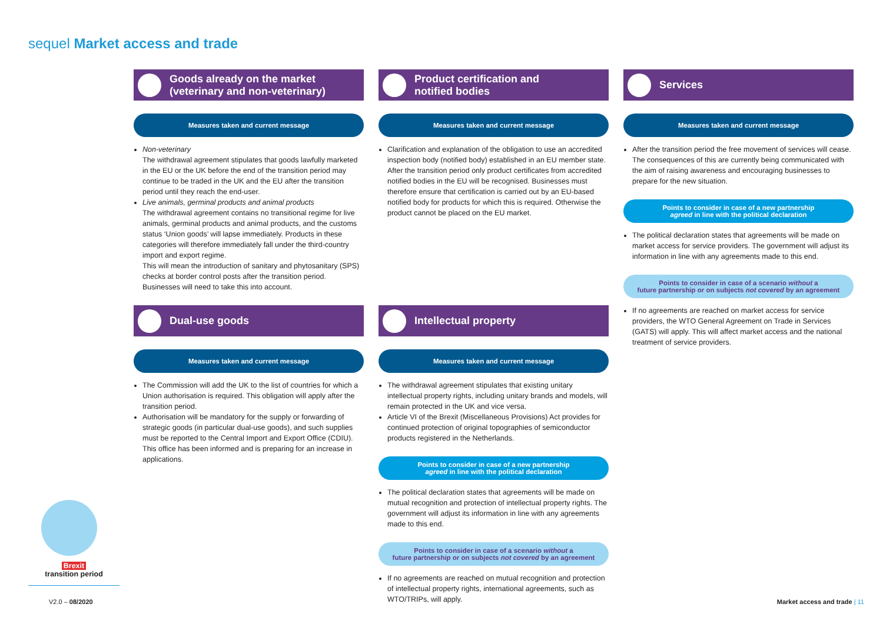sequel Market access and trade
Goods already on the market
(veterinary and non-veterinary)
Measures taken and current message
Non-veterinary
The withdrawal agreement stipulates that goods lawfully marketed in the EU or the UK before the end of the transition period may continue to be traded in the UK and the EU after the transition period until they reach the end-user.
Live animals, germinal products and animal products
The withdrawal agreement contains no transitional regime for live animals, germinal products and animal products, and the customs status ‘Union goods’ will lapse immediately. Products in these categories will therefore immediately fall under the third-country import and export regime.
This will mean the introduction of sanitary and phytosanitary (SPS) checks at border control posts after the transition period. Businesses will need to take this into account.
Dual-use goods
Measures taken and current message
The Commission will add the UK to the list of countries for which a Union authorisation is required. This obligation will apply after the transition period.
Authorisation will be mandatory for the supply or forwarding of strategic goods (in particular dual-use goods), and such supplies must be reported to the Central Import and Export Office (CDIU). This office has been informed and is preparing for an increase in applications.
Product certification and
notified bodies
Measures taken and current message
Clarification and explanation of the obligation to use an accredited inspection body (notified body) established in an EU member state. After the transition period only product certificates from accredited notified bodies in the EU will be recognised. Businesses must therefore ensure that certification is carried out by an EU-based notified body for products for which this is required. Otherwise the product cannot be placed on the EU market.
Intellectual property
Measures taken and current message
The withdrawal agreement stipulates that existing unitary intellectual property rights, including unitary brands and models, will remain protected in the UK and vice versa.
Article VI of the Brexit (Miscellaneous Provisions) Act provides for continued protection of original topographies of semiconductor products registered in the Netherlands.
Points to consider in case of a new partnership
agreed in line with the political declaration
The political declaration states that agreements will be made on mutual recognition and protection of intellectual property rights. The government will adjust its information in line with any agreements made to this end.
Points to consider in case of a scenario without a
future partnership or on subjects not covered by an agreement
If no agreements are reached on mutual recognition and protection of intellectual property rights, international agreements, such as WTO/TRIPs, will apply.
Services
Measures taken and current message
After the transition period the free movement of services will cease. The consequences of this are currently being communicated with the aim of raising awareness and encouraging businesses to prepare for the new situation.
Points to consider in case of a new partnership
agreed in line with the political declaration
The political declaration states that agreements will be made on market access for service providers. The government will adjust its information in line with any agreements made to this end.
Points to consider in case of a scenario without a
future partnership or on subjects not covered by an agreement
If no agreements are reached on market access for service providers, the WTO General Agreement on Trade in Services (GATS) will apply. This will affect market access and the national treatment of service providers.
Brexit
transition period
V2.0 – 08/2020 Market access and trade | 11